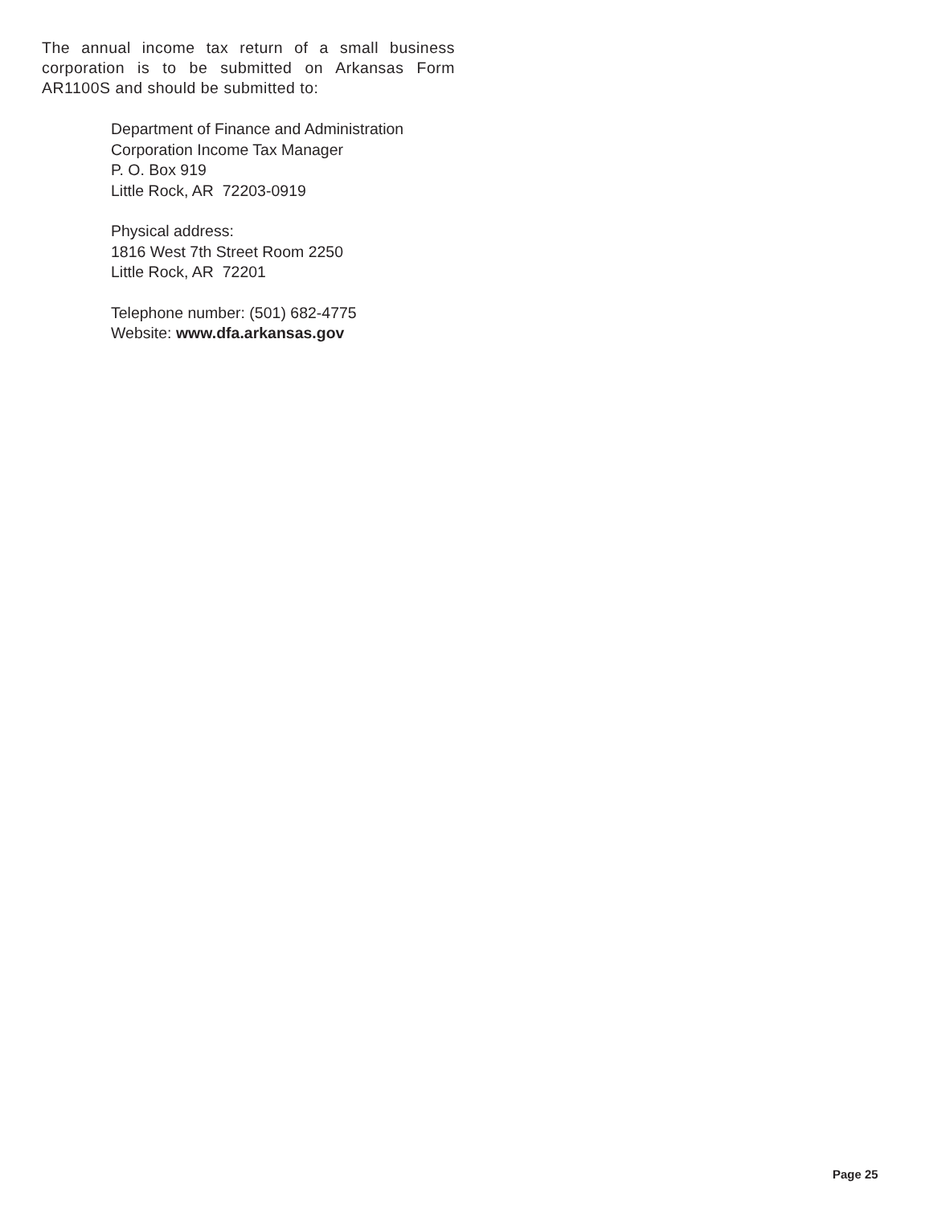The annual income tax return of a small business corporation is to be submitted on Arkansas Form AR1100S and should be submitted to:
Department of Finance and Administration
Corporation Income Tax Manager
P. O. Box 919
Little Rock, AR 72203-0919
Physical address:
1816 West 7th Street Room 2250
Little Rock, AR 72201
Telephone number: (501) 682-4775
Website: www.dfa.arkansas.gov
Page 25